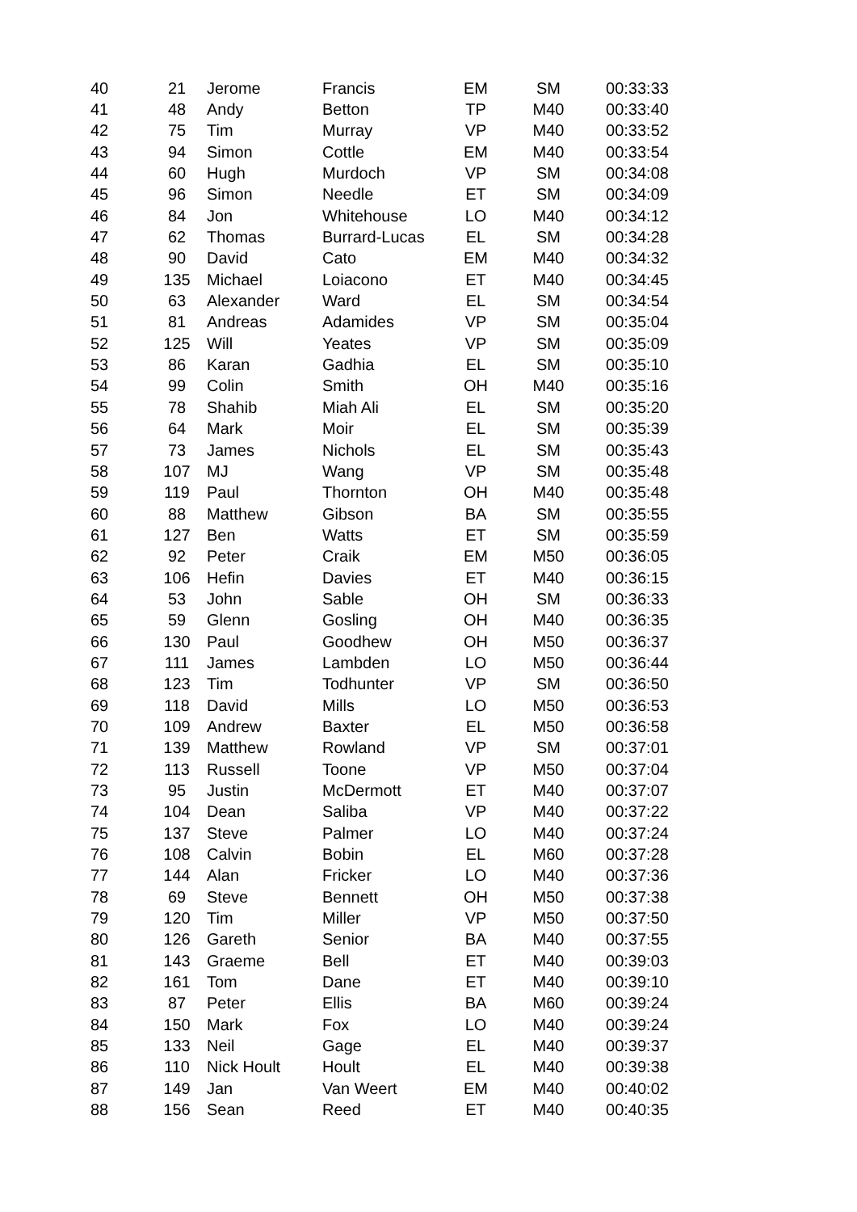| 40 | 21 | Jerome | Francis | EM | SM | 00:33:33 |
| 41 | 48 | Andy | Betton | TP | M40 | 00:33:40 |
| 42 | 75 | Tim | Murray | VP | M40 | 00:33:52 |
| 43 | 94 | Simon | Cottle | EM | M40 | 00:33:54 |
| 44 | 60 | Hugh | Murdoch | VP | SM | 00:34:08 |
| 45 | 96 | Simon | Needle | ET | SM | 00:34:09 |
| 46 | 84 | Jon | Whitehouse | LO | M40 | 00:34:12 |
| 47 | 62 | Thomas | Burrard-Lucas | EL | SM | 00:34:28 |
| 48 | 90 | David | Cato | EM | M40 | 00:34:32 |
| 49 | 135 | Michael | Loiacono | ET | M40 | 00:34:45 |
| 50 | 63 | Alexander | Ward | EL | SM | 00:34:54 |
| 51 | 81 | Andreas | Adamides | VP | SM | 00:35:04 |
| 52 | 125 | Will | Yeates | VP | SM | 00:35:09 |
| 53 | 86 | Karan | Gadhia | EL | SM | 00:35:10 |
| 54 | 99 | Colin | Smith | OH | M40 | 00:35:16 |
| 55 | 78 | Shahib | Miah Ali | EL | SM | 00:35:20 |
| 56 | 64 | Mark | Moir | EL | SM | 00:35:39 |
| 57 | 73 | James | Nichols | EL | SM | 00:35:43 |
| 58 | 107 | MJ | Wang | VP | SM | 00:35:48 |
| 59 | 119 | Paul | Thornton | OH | M40 | 00:35:48 |
| 60 | 88 | Matthew | Gibson | BA | SM | 00:35:55 |
| 61 | 127 | Ben | Watts | ET | SM | 00:35:59 |
| 62 | 92 | Peter | Craik | EM | M50 | 00:36:05 |
| 63 | 106 | Hefin | Davies | ET | M40 | 00:36:15 |
| 64 | 53 | John | Sable | OH | SM | 00:36:33 |
| 65 | 59 | Glenn | Gosling | OH | M40 | 00:36:35 |
| 66 | 130 | Paul | Goodhew | OH | M50 | 00:36:37 |
| 67 | 111 | James | Lambden | LO | M50 | 00:36:44 |
| 68 | 123 | Tim | Todhunter | VP | SM | 00:36:50 |
| 69 | 118 | David | Mills | LO | M50 | 00:36:53 |
| 70 | 109 | Andrew | Baxter | EL | M50 | 00:36:58 |
| 71 | 139 | Matthew | Rowland | VP | SM | 00:37:01 |
| 72 | 113 | Russell | Toone | VP | M50 | 00:37:04 |
| 73 | 95 | Justin | McDermott | ET | M40 | 00:37:07 |
| 74 | 104 | Dean | Saliba | VP | M40 | 00:37:22 |
| 75 | 137 | Steve | Palmer | LO | M40 | 00:37:24 |
| 76 | 108 | Calvin | Bobin | EL | M60 | 00:37:28 |
| 77 | 144 | Alan | Fricker | LO | M40 | 00:37:36 |
| 78 | 69 | Steve | Bennett | OH | M50 | 00:37:38 |
| 79 | 120 | Tim | Miller | VP | M50 | 00:37:50 |
| 80 | 126 | Gareth | Senior | BA | M40 | 00:37:55 |
| 81 | 143 | Graeme | Bell | ET | M40 | 00:39:03 |
| 82 | 161 | Tom | Dane | ET | M40 | 00:39:10 |
| 83 | 87 | Peter | Ellis | BA | M60 | 00:39:24 |
| 84 | 150 | Mark | Fox | LO | M40 | 00:39:24 |
| 85 | 133 | Neil | Gage | EL | M40 | 00:39:37 |
| 86 | 110 | Nick Hoult | Hoult | EL | M40 | 00:39:38 |
| 87 | 149 | Jan | Van Weert | EM | M40 | 00:40:02 |
| 88 | 156 | Sean | Reed | ET | M40 | 00:40:35 |